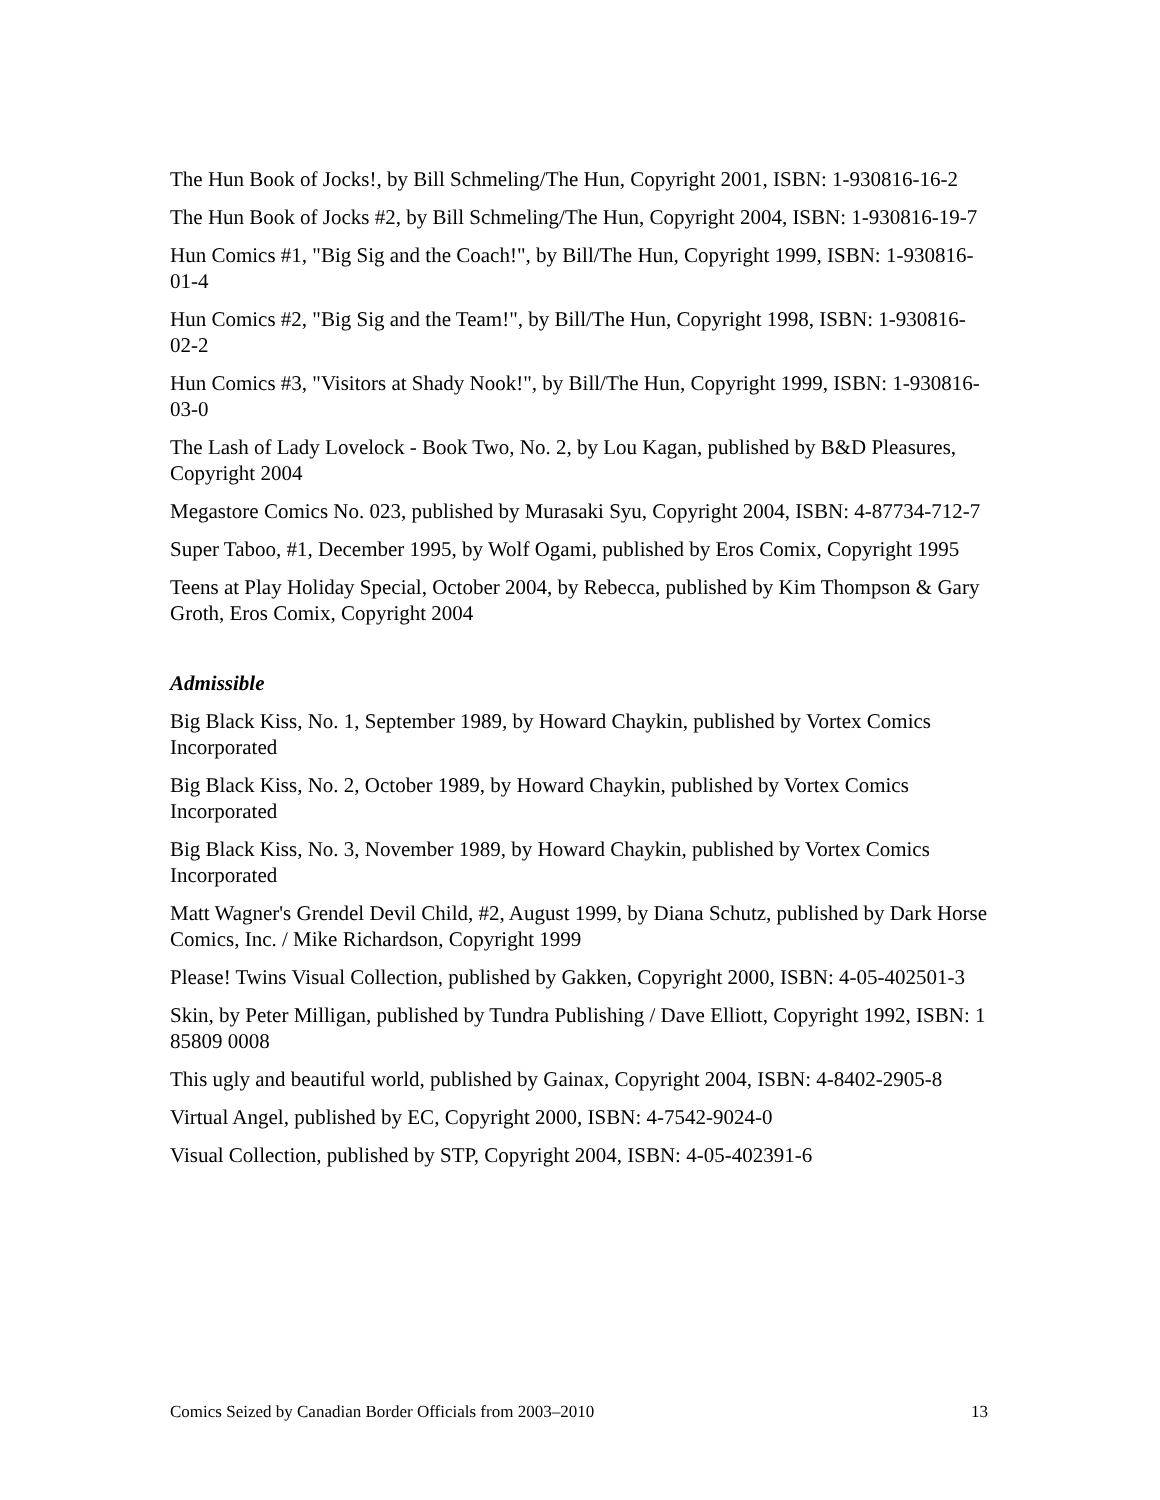The Hun Book of Jocks!, by Bill Schmeling/The Hun, Copyright 2001, ISBN: 1-930816-16-2
The Hun Book of Jocks #2, by Bill Schmeling/The Hun, Copyright 2004, ISBN: 1-930816-19-7
Hun Comics #1, "Big Sig and the Coach!", by Bill/The Hun, Copyright 1999, ISBN: 1-930816-01-4
Hun Comics #2, "Big Sig and the Team!", by Bill/The Hun, Copyright 1998, ISBN: 1-930816-02-2
Hun Comics #3, "Visitors at Shady Nook!", by Bill/The Hun, Copyright 1999, ISBN: 1-930816-03-0
The Lash of Lady Lovelock - Book Two, No. 2, by Lou Kagan, published by B&D Pleasures, Copyright 2004
Megastore Comics No. 023, published by Murasaki Syu, Copyright 2004, ISBN: 4-87734-712-7
Super Taboo, #1, December 1995, by Wolf Ogami, published by Eros Comix, Copyright 1995
Teens at Play Holiday Special, October 2004, by Rebecca, published by Kim Thompson & Gary Groth, Eros Comix, Copyright 2004
Admissible
Big Black Kiss, No. 1, September 1989, by Howard Chaykin, published by Vortex Comics Incorporated
Big Black Kiss, No. 2, October 1989, by Howard Chaykin, published by Vortex Comics Incorporated
Big Black Kiss, No. 3, November 1989, by Howard Chaykin, published by Vortex Comics Incorporated
Matt Wagner's Grendel Devil Child, #2, August 1999, by Diana Schutz, published by Dark Horse Comics, Inc. / Mike Richardson, Copyright 1999
Please! Twins Visual Collection, published by Gakken, Copyright 2000, ISBN: 4-05-402501-3
Skin, by Peter Milligan, published by Tundra Publishing / Dave Elliott, Copyright 1992, ISBN: 1 85809 0008
This ugly and beautiful world, published by Gainax, Copyright 2004, ISBN: 4-8402-2905-8
Virtual Angel, published by EC, Copyright 2000, ISBN: 4-7542-9024-0
Visual Collection, published by STP, Copyright 2004, ISBN: 4-05-402391-6
Comics Seized by Canadian Border Officials from 2003–2010 13